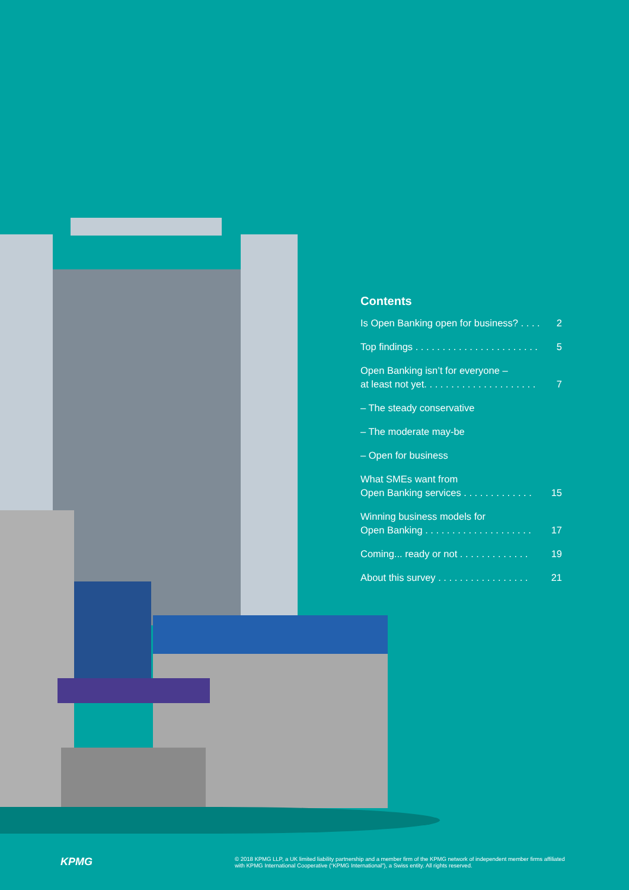Contents
Is Open Banking open for business? . . . . 2
Top findings . . . . . . . . . . . . . . . . . . . . . . . 5
Open Banking isn’t for everyone –
at least not yet. . . . . . . . . . . . . . . . . . . . . 7
– The steady conservative
– The moderate may-be
– Open for business
What SMEs want from
Open Banking services . . . . . . . . . . . . . 15
Winning business models for
Open Banking . . . . . . . . . . . . . . . . . . . . 17
Coming... ready or not . . . . . . . . . . . . . 19
About this survey . . . . . . . . . . . . . . . . . 21
KPMG
© 2018 KPMG LLP, a UK limited liability partnership and a member firm of the KPMG network of independent member firms affiliated with KPMG International Cooperative (“KPMG International”), a Swiss entity. All rights reserved.